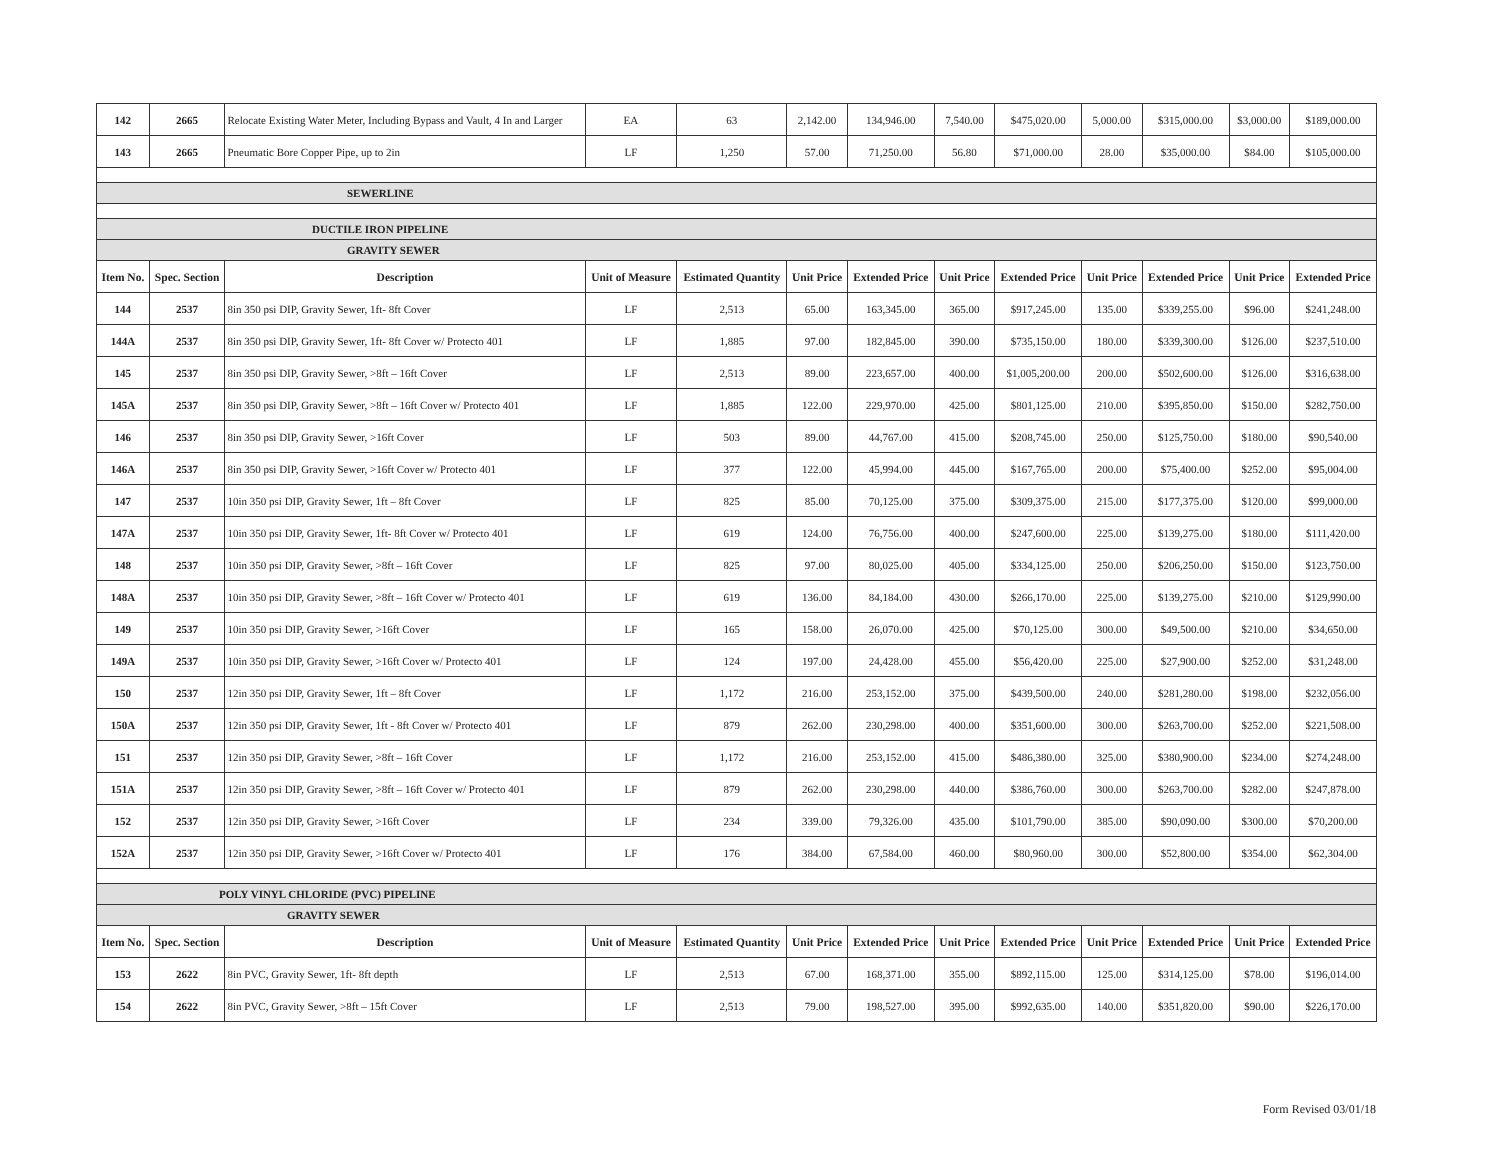| 142 | 2665 | Relocate Existing Water Meter, Including Bypass and Vault, 4 In and Larger | EA | 63 | 2,142.00 | 134,946.00 | 7,540.00 | $475,020.00 | 5,000.00 | $315,000.00 | $3,000.00 | $189,000.00 |
| 143 | 2665 | Pneumatic Bore Copper Pipe, up to 2in | LF | 1,250 | 57.00 | 71,250.00 | 56.80 | $71,000.00 | 28.00 | $35,000.00 | $84.00 | $105,000.00 |
| SEWERLINE | | | | | | | | | | | | |
| DUCTILE IRON PIPELINE | | | | | | | | | | | | |
| GRAVITY SEWER | | | | | | | | | | | | |
| Item No. | Spec. Section | Description | Unit of Measure | Estimated Quantity | Unit Price | Extended Price | Unit Price | Extended Price | Unit Price | Extended Price | Unit Price | Extended Price |
| 144 | 2537 | 8in 350 psi DIP, Gravity Sewer, 1ft- 8ft Cover | LF | 2,513 | 65.00 | 163,345.00 | 365.00 | $917,245.00 | 135.00 | $339,255.00 | $96.00 | $241,248.00 |
| 144A | 2537 | 8in 350 psi DIP, Gravity Sewer, 1ft- 8ft Cover w/ Protecto 401 | LF | 1,885 | 97.00 | 182,845.00 | 390.00 | $735,150.00 | 180.00 | $339,300.00 | $126.00 | $237,510.00 |
| 145 | 2537 | 8in 350 psi DIP, Gravity Sewer, >8ft – 16ft Cover | LF | 2,513 | 89.00 | 223,657.00 | 400.00 | $1,005,200.00 | 200.00 | $502,600.00 | $126.00 | $316,638.00 |
| 145A | 2537 | 8in 350 psi DIP, Gravity Sewer, >8ft – 16ft Cover w/ Protecto 401 | LF | 1,885 | 122.00 | 229,970.00 | 425.00 | $801,125.00 | 210.00 | $395,850.00 | $150.00 | $282,750.00 |
| 146 | 2537 | 8in 350 psi DIP, Gravity Sewer, >16ft Cover | LF | 503 | 89.00 | 44,767.00 | 415.00 | $208,745.00 | 250.00 | $125,750.00 | $180.00 | $90,540.00 |
| 146A | 2537 | 8in 350 psi DIP, Gravity Sewer, >16ft Cover w/ Protecto 401 | LF | 377 | 122.00 | 45,994.00 | 445.00 | $167,765.00 | 200.00 | $75,400.00 | $252.00 | $95,004.00 |
| 147 | 2537 | 10in 350 psi DIP, Gravity Sewer, 1ft – 8ft Cover | LF | 825 | 85.00 | 70,125.00 | 375.00 | $309,375.00 | 215.00 | $177,375.00 | $120.00 | $99,000.00 |
| 147A | 2537 | 10in 350 psi DIP, Gravity Sewer, 1ft- 8ft Cover w/ Protecto 401 | LF | 619 | 124.00 | 76,756.00 | 400.00 | $247,600.00 | 225.00 | $139,275.00 | $180.00 | $111,420.00 |
| 148 | 2537 | 10in 350 psi DIP, Gravity Sewer, >8ft – 16ft Cover | LF | 825 | 97.00 | 80,025.00 | 405.00 | $334,125.00 | 250.00 | $206,250.00 | $150.00 | $123,750.00 |
| 148A | 2537 | 10in 350 psi DIP, Gravity Sewer, >8ft – 16ft Cover w/ Protecto 401 | LF | 619 | 136.00 | 84,184.00 | 430.00 | $266,170.00 | 225.00 | $139,275.00 | $210.00 | $129,990.00 |
| 149 | 2537 | 10in 350 psi DIP, Gravity Sewer, >16ft Cover | LF | 165 | 158.00 | 26,070.00 | 425.00 | $70,125.00 | 300.00 | $49,500.00 | $210.00 | $34,650.00 |
| 149A | 2537 | 10in 350 psi DIP, Gravity Sewer, >16ft Cover w/ Protecto 401 | LF | 124 | 197.00 | 24,428.00 | 455.00 | $56,420.00 | 225.00 | $27,900.00 | $252.00 | $31,248.00 |
| 150 | 2537 | 12in 350 psi DIP, Gravity Sewer, 1ft – 8ft Cover | LF | 1,172 | 216.00 | 253,152.00 | 375.00 | $439,500.00 | 240.00 | $281,280.00 | $198.00 | $232,056.00 |
| 150A | 2537 | 12in 350 psi DIP, Gravity Sewer, 1ft - 8ft Cover w/ Protecto 401 | LF | 879 | 262.00 | 230,298.00 | 400.00 | $351,600.00 | 300.00 | $263,700.00 | $252.00 | $221,508.00 |
| 151 | 2537 | 12in 350 psi DIP, Gravity Sewer, >8ft – 16ft Cover | LF | 1,172 | 216.00 | 253,152.00 | 415.00 | $486,380.00 | 325.00 | $380,900.00 | $234.00 | $274,248.00 |
| 151A | 2537 | 12in 350 psi DIP, Gravity Sewer, >8ft – 16ft Cover w/ Protecto 401 | LF | 879 | 262.00 | 230,298.00 | 440.00 | $386,760.00 | 300.00 | $263,700.00 | $282.00 | $247,878.00 |
| 152 | 2537 | 12in 350 psi DIP, Gravity Sewer, >16ft Cover | LF | 234 | 339.00 | 79,326.00 | 435.00 | $101,790.00 | 385.00 | $90,090.00 | $300.00 | $70,200.00 |
| 152A | 2537 | 12in 350 psi DIP, Gravity Sewer, >16ft Cover w/ Protecto 401 | LF | 176 | 384.00 | 67,584.00 | 460.00 | $80,960.00 | 300.00 | $52,800.00 | $354.00 | $62,304.00 |
| POLY VINYL CHLORIDE (PVC) PIPELINE | | | | | | | | | | | | |
| GRAVITY SEWER | | | | | | | | | | | | |
| Item No. | Spec. Section | Description | Unit of Measure | Estimated Quantity | Unit Price | Extended Price | Unit Price | Extended Price | Unit Price | Extended Price | Unit Price | Extended Price |
| 153 | 2622 | 8in PVC, Gravity Sewer, 1ft- 8ft depth | LF | 2,513 | 67.00 | 168,371.00 | 355.00 | $892,115.00 | 125.00 | $314,125.00 | $78.00 | $196,014.00 |
| 154 | 2622 | 8in PVC, Gravity Sewer, >8ft – 15ft Cover | LF | 2,513 | 79.00 | 198,527.00 | 395.00 | $992,635.00 | 140.00 | $351,820.00 | $90.00 | $226,170.00 |
Form Revised 03/01/18